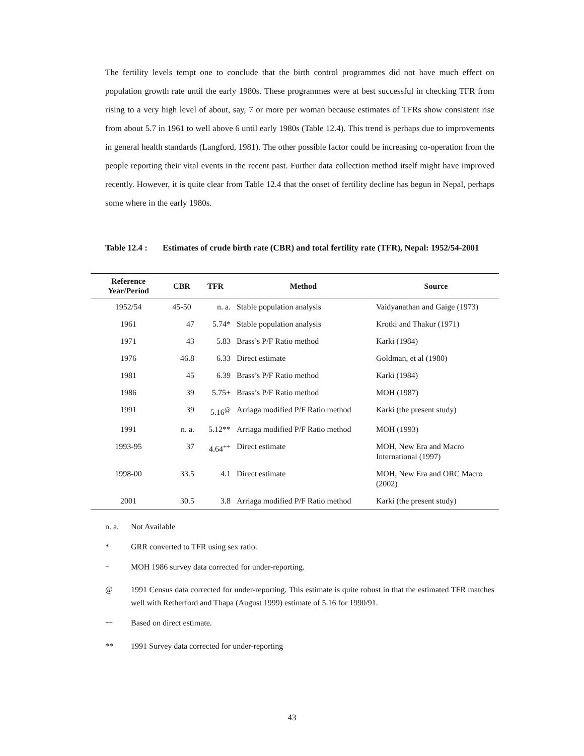The fertility levels tempt one to conclude that the birth control programmes did not have much effect on population growth rate until the early 1980s. These programmes were at best successful in checking TFR from rising to a very high level of about, say, 7 or more per woman because estimates of TFRs show consistent rise from about 5.7 in 1961 to well above 6 until early 1980s (Table 12.4). This trend is perhaps due to improvements in general health standards (Langford, 1981). The other possible factor could be increasing co-operation from the people reporting their vital events in the recent past. Further data collection method itself might have improved recently. However, it is quite clear from Table 12.4 that the onset of fertility decline has begun in Nepal, perhaps some where in the early 1980s.
Table 12.4 :
Estimates of crude birth rate (CBR) and total fertility rate (TFR), Nepal: 1952/54-2001
| Reference Year/Period | CBR | TFR | Method | Source |
| --- | --- | --- | --- | --- |
| 1952/54 | 45-50 | n. a. | Stable population analysis | Vaidyanathan and Gaige (1973) |
| 1961 | 47 | 5.74* | Stable population analysis | Krotki and Thakur (1971) |
| 1971 | 43 | 5.83 | Brass’s P/F Ratio method | Karki (1984) |
| 1976 | 46.8 | 6.33 | Direct estimate | Goldman, et al (1980) |
| 1981 | 45 | 6.39 | Brass’s P/F Ratio method | Karki (1984) |
| 1986 | 39 | 5.75+ | Brass’s P/F Ratio method | MOH (1987) |
| 1991 | 39 | 5.16<sup>@</sup> | Arriaga modified P/F Ratio method | Karki (the present study) |
| 1991 | n. a. | 5.12** | Arriaga modified P/F Ratio method | MOH (1993) |
| 1993-95 | 37 | 4.64<sup>++</sup> | Direct estimate | MOH, New Era and Macro International (1997) |
| 1998-00 | 33.5 | 4.1 | Direct estimate | MOH, New Era and ORC Macro (2002) |
| 2001 | 30.5 | 3.8 | Arriaga modified P/F Ratio method | Karki (the present study) |
n. a. Not Available
* GRR converted to TFR using sex ratio.
<sup>+</sup> MOH 1986 survey data corrected for under-reporting.
@ 1991 Census data corrected for under-reporting. This estimate is quite robust in that the estimated TFR matches well with Retherford and Thapa (August 1999) estimate of 5.16 for 1990/91.
<sup>++</sup> Based on direct estimate.
** 1991 Survey data corrected for under-reporting
43